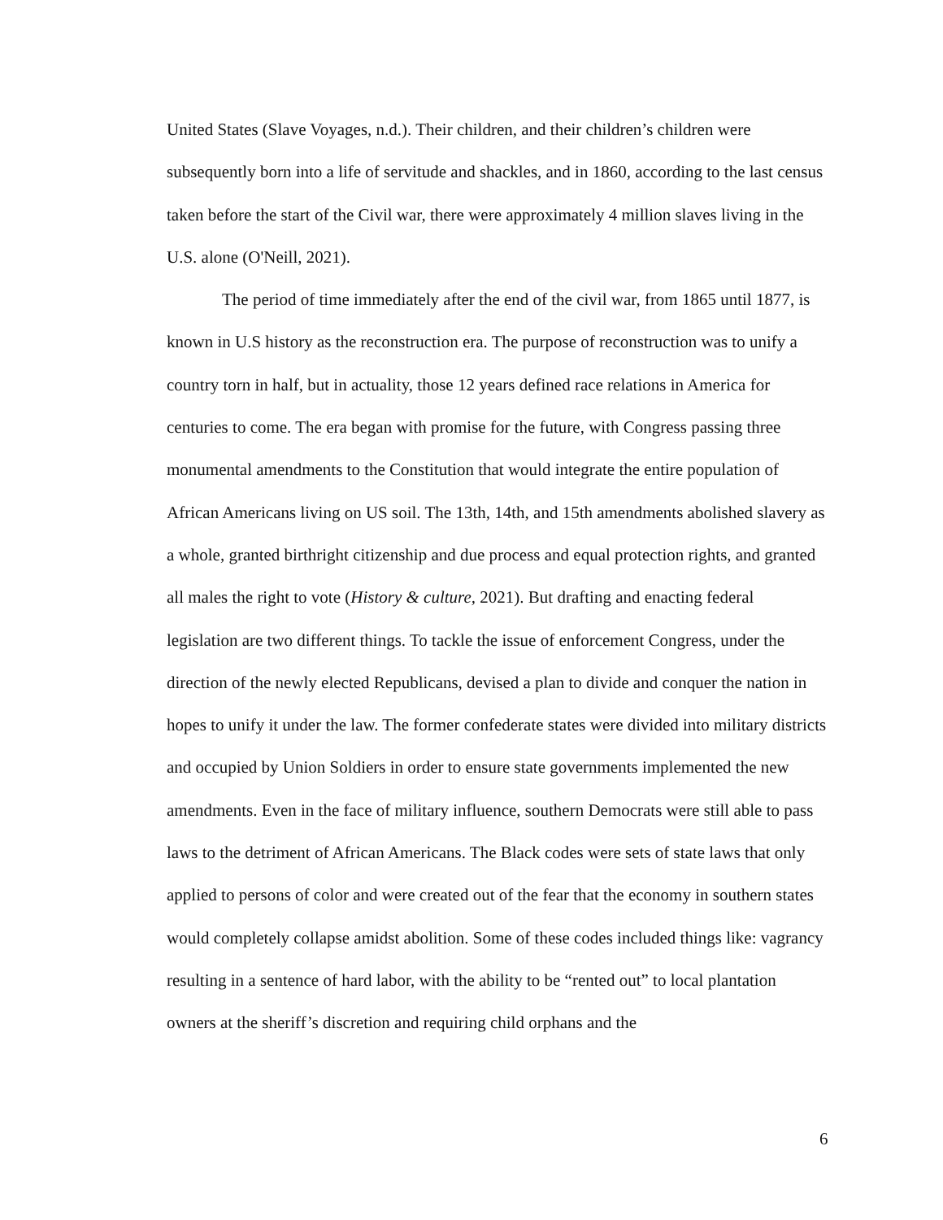United States (Slave Voyages, n.d.). Their children, and their children’s children were subsequently born into a life of servitude and shackles, and in 1860, according to the last census taken before the start of the Civil war, there were approximately 4 million slaves living in the U.S. alone (O'Neill, 2021).
The period of time immediately after the end of the civil war, from 1865 until 1877, is known in U.S history as the reconstruction era. The purpose of reconstruction was to unify a country torn in half, but in actuality, those 12 years defined race relations in America for centuries to come. The era began with promise for the future, with Congress passing three monumental amendments to the Constitution that would integrate the entire population of African Americans living on US soil. The 13th, 14th, and 15th amendments abolished slavery as a whole, granted birthright citizenship and due process and equal protection rights, and granted all males the right to vote (History & culture, 2021). But drafting and enacting federal legislation are two different things. To tackle the issue of enforcement Congress, under the direction of the newly elected Republicans, devised a plan to divide and conquer the nation in hopes to unify it under the law. The former confederate states were divided into military districts and occupied by Union Soldiers in order to ensure state governments implemented the new amendments. Even in the face of military influence, southern Democrats were still able to pass laws to the detriment of African Americans. The Black codes were sets of state laws that only applied to persons of color and were created out of the fear that the economy in southern states would completely collapse amidst abolition. Some of these codes included things like: vagrancy resulting in a sentence of hard labor, with the ability to be “rented out” to local plantation owners at the sheriff’s discretion and requiring child orphans and the
6